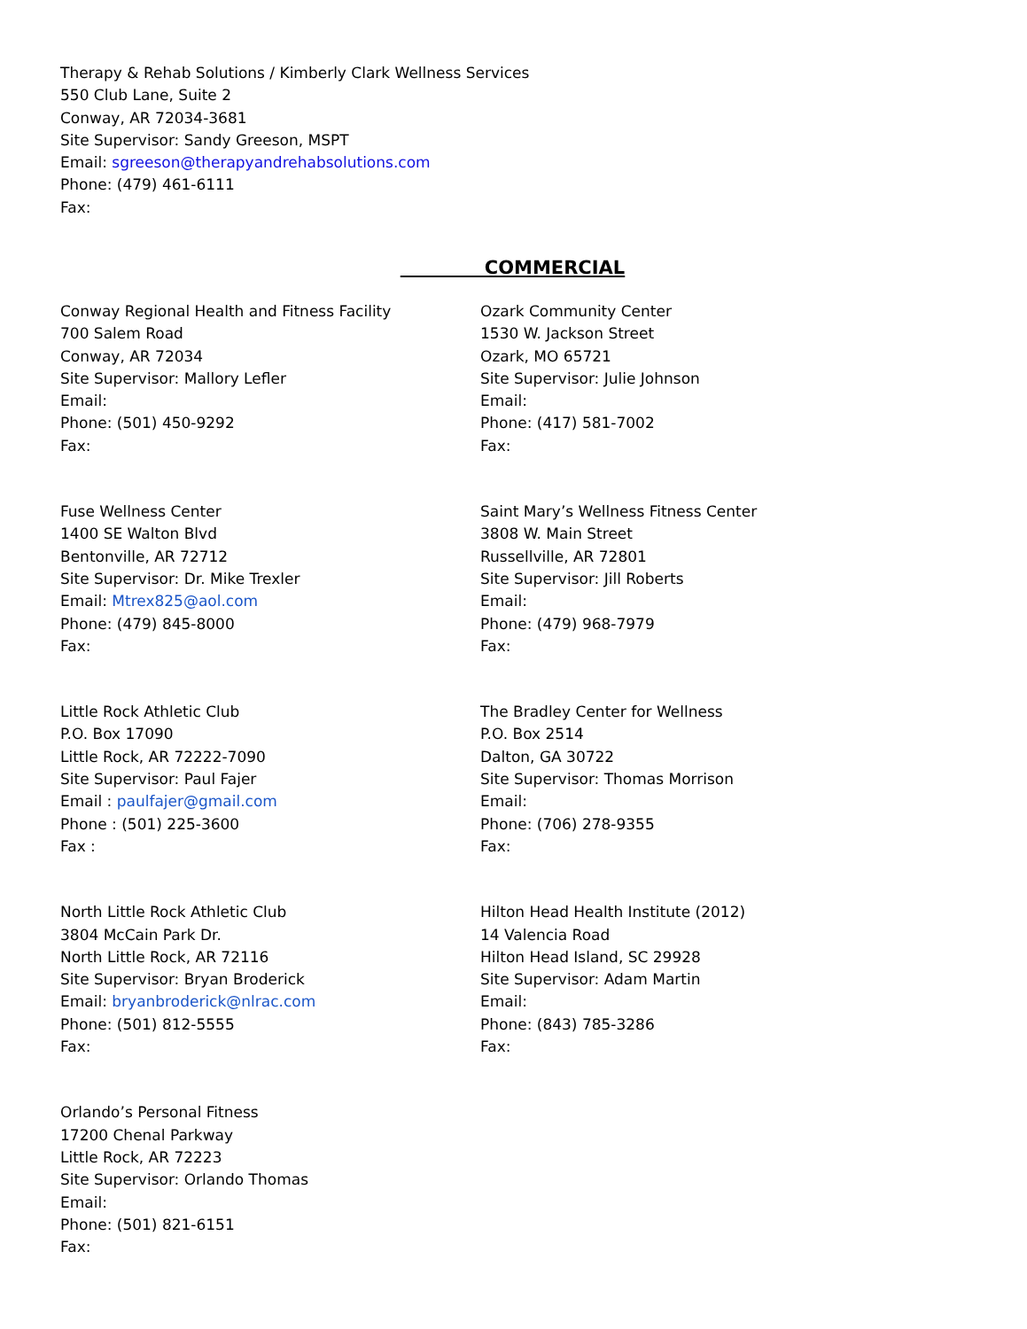Therapy & Rehab Solutions / Kimberly Clark Wellness Services
550 Club Lane, Suite 2
Conway, AR 72034-3681
Site Supervisor: Sandy Greeson, MSPT
Email: sgreeson@therapyandrehabsolutions.com
Phone: (479) 461-6111
Fax:
COMMERCIAL
Conway Regional Health and Fitness Facility
700 Salem Road
Conway, AR 72034
Site Supervisor: Mallory Lefler
Email:
Phone: (501) 450-9292
Fax:
Ozark Community Center
1530 W. Jackson Street
Ozark, MO 65721
Site Supervisor: Julie Johnson
Email:
Phone: (417) 581-7002
Fax:
Fuse Wellness Center
1400 SE Walton Blvd
Bentonville, AR 72712
Site Supervisor: Dr. Mike Trexler
Email: Mtrex825@aol.com
Phone: (479) 845-8000
Fax:
Saint Mary’s Wellness Fitness Center
3808 W. Main Street
Russellville, AR 72801
Site Supervisor: Jill Roberts
Email:
Phone: (479) 968-7979
Fax:
Little Rock Athletic Club
P.O. Box 17090
Little Rock, AR 72222-7090
Site Supervisor: Paul Fajer
Email : paulfajer@gmail.com
Phone : (501) 225-3600
Fax :
The Bradley Center for Wellness
P.O. Box 2514
Dalton, GA 30722
Site Supervisor: Thomas Morrison
Email:
Phone: (706) 278-9355
Fax:
North Little Rock Athletic Club
3804 McCain Park Dr.
North Little Rock, AR 72116
Site Supervisor: Bryan Broderick
Email: bryanbroderick@nlrac.com
Phone: (501) 812-5555
Fax:
Hilton Head Health Institute (2012)
14 Valencia Road
Hilton Head Island, SC 29928
Site Supervisor: Adam Martin
Email:
Phone: (843) 785-3286
Fax:
Orlando’s Personal Fitness
17200 Chenal Parkway
Little Rock, AR 72223
Site Supervisor: Orlando Thomas
Email:
Phone: (501) 821-6151
Fax: